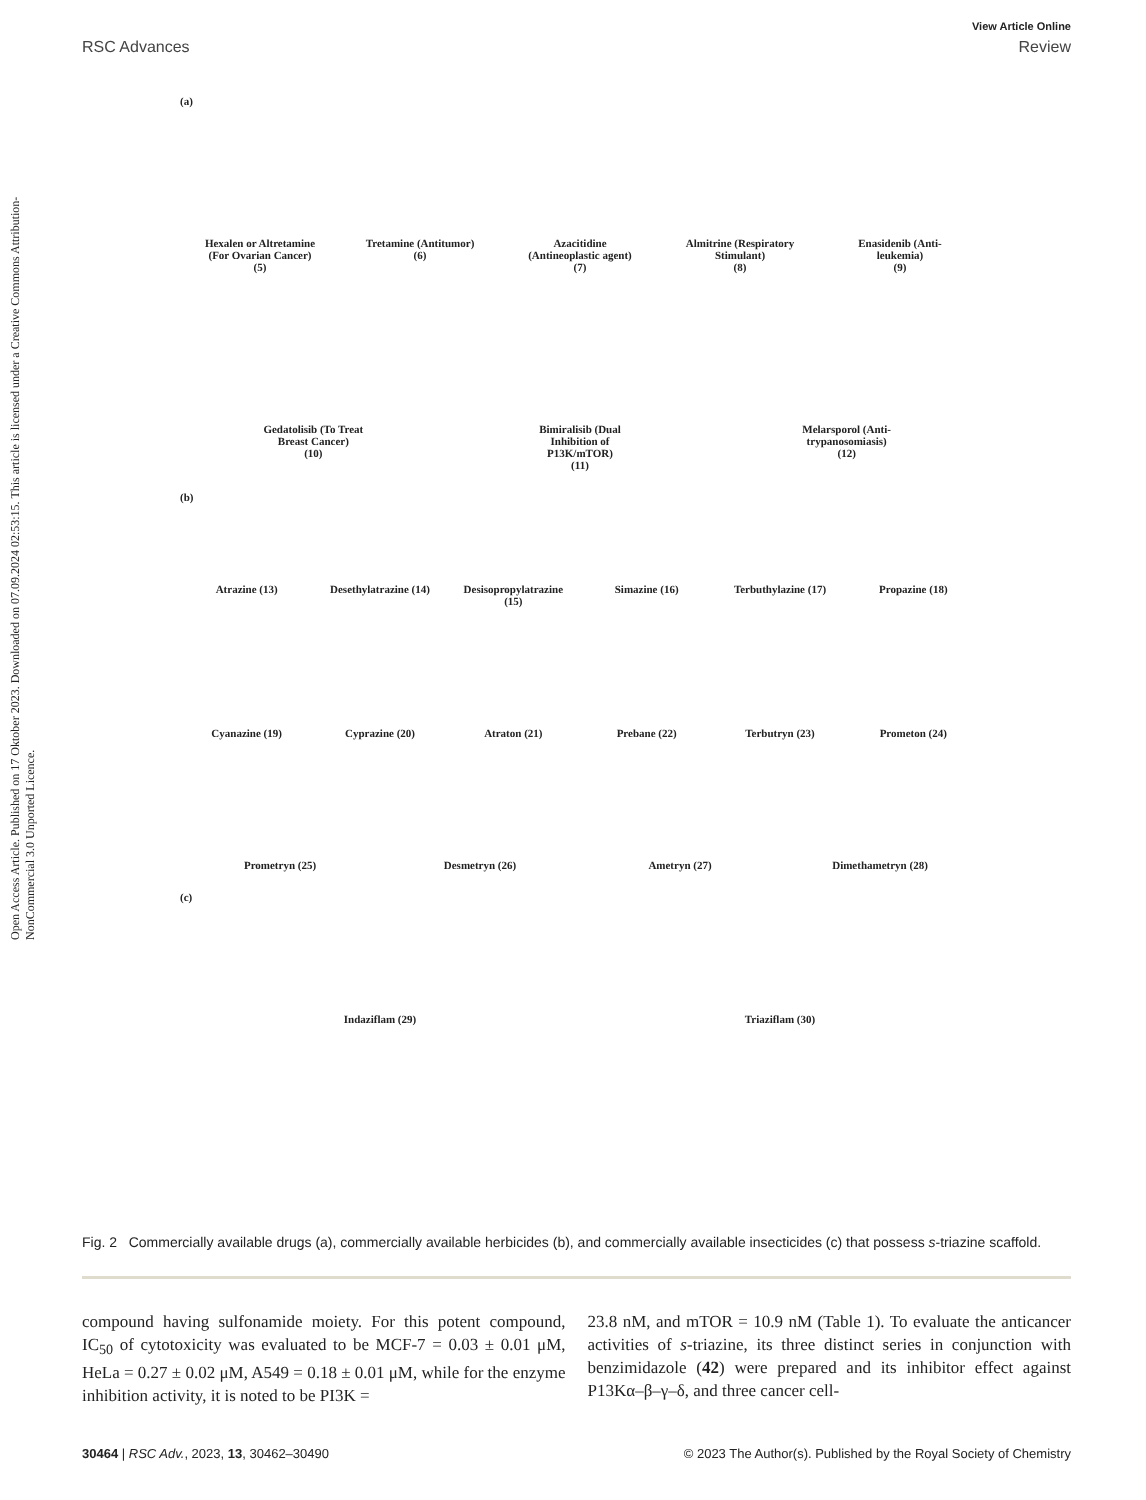Open Access Article. Published on 17 Oktober 2023. Downloaded on 07.09.2024 02:53:15. This article is licensed under a Creative Commons Attribution-NonCommercial 3.0 Unported Licence.
View Article Online
RSC Advances Review
(a)
Hexalen or Altretamine (For Ovarian Cancer)
(5)
Tretamine (Antitumor)
(6)
Azacitidine (Antineoplastic agent)
(7)
Almitrine (Respiratory Stimulant)
(8)
Enasidenib (Anti-leukemia)
(9)
Gedatolisib (To Treat Breast Cancer)
(10)
Bimiralisib (Dual Inhibition of P13K/mTOR)
(11)
Melarsporol (Anti-trypanosomiasis)
(12)
(b)
Atrazine (13) Desethylatrazine (14)
Desisopropylatrazine (15)
Simazine (16) Terbuthylazine (17)
Propazine (18)
Cyanazine (19) Cyprazine (20) Atraton (21) Prebane (22) Terbutryn (23) Prometon (24)
Prometryn (25) Desmetryn (26) Ametryn (27) Dimethametryn (28)
(c)
Indaziflam (29) Triaziflam (30)
Fig. 2 Commercially available drugs (a), commercially available herbicides (b), and commercially available insecticides (c) that possess s-triazine scaffold.
compound having sulfonamide moiety. For this potent compound, IC<sub>50</sub> of cytotoxicity was evaluated to be MCF-7 = 0.03 ± 0.01 μM, HeLa = 0.27 ± 0.02 μM, A549 = 0.18 ± 0.01 μM, while for the enzyme inhibition activity, it is noted to be PI3K =
23.8 nM, and mTOR = 10.9 nM (Table 1). To evaluate the anticancer activities of s-triazine, its three distinct series in conjunction with benzimidazole (42) were prepared and its inhibitor effect against P13Kα–β–γ–δ, and three cancer cell-
30464 | RSC Adv., 2023, 13, 30462–30490 © 2023 The Author(s). Published by the Royal Society of Chemistry